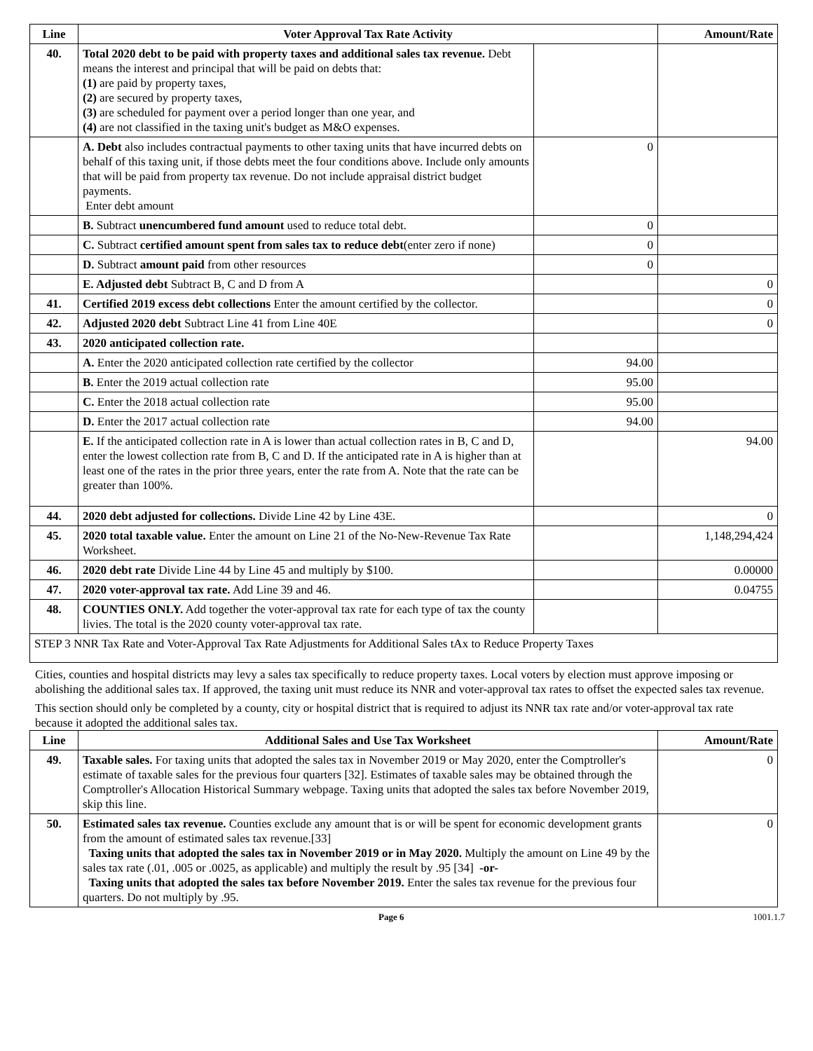| Line | Voter Approval Tax Rate Activity | | Amount/Rate |
| --- | --- | --- | --- |
| 40. | Total 2020 debt to be paid with property taxes and additional sales tax revenue. Debt means the interest and principal that will be paid on debts that: (1) are paid by property taxes, (2) are secured by property taxes, (3) are scheduled for payment over a period longer than one year, and (4) are not classified in the taxing unit's budget as M&O expenses. | | |
| | A. Debt also includes contractual payments to other taxing units that have incurred debts on behalf of this taxing unit, if those debts meet the four conditions above. Include only amounts that will be paid from property tax revenue. Do not include appraisal district budget payments. Enter debt amount | 0 | |
| | B. Subtract unencumbered fund amount used to reduce total debt. | 0 | |
| | C. Subtract certified amount spent from sales tax to reduce debt (enter zero if none) | 0 | |
| | D. Subtract amount paid from other resources | 0 | |
| | E. Adjusted debt Subtract B, C and D from A | | 0 |
| 41. | Certified 2019 excess debt collections Enter the amount certified by the collector. | | 0 |
| 42. | Adjusted 2020 debt Subtract Line 41 from Line 40E | | 0 |
| 43. | 2020 anticipated collection rate. | | |
| | A. Enter the 2020 anticipated collection rate certified by the collector | 94.00 | |
| | B. Enter the 2019 actual collection rate | 95.00 | |
| | C. Enter the 2018 actual collection rate | 95.00 | |
| | D. Enter the 2017 actual collection rate | 94.00 | |
| | E. If the anticipated collection rate in A is lower than actual collection rates in B, C and D, enter the lowest collection rate from B, C and D. If the anticipated rate in A is higher than at least one of the rates in the prior three years, enter the rate from A. Note that the rate can be greater than 100%. | | 94.00 |
| 44. | 2020 debt adjusted for collections. Divide Line 42 by Line 43E. | | 0 |
| 45. | 2020 total taxable value. Enter the amount on Line 21 of the No-New-Revenue Tax Rate Worksheet. | | 1,148,294,424 |
| 46. | 2020 debt rate Divide Line 44 by Line 45 and multiply by $100. | | 0.00000 |
| 47. | 2020 voter-approval tax rate. Add Line 39 and 46. | | 0.04755 |
| 48. | COUNTIES ONLY. Add together the voter-approval tax rate for each type of tax the county livies. The total is the 2020 county voter-approval tax rate. | | |
| STEP 3 NNR Tax Rate and Voter-Approval Tax Rate Adjustments for Additional Sales tAx to Reduce Property Taxes | | | |
Cities, counties and hospital districts may levy a sales tax specifically to reduce property taxes. Local voters by election must approve imposing or abolishing the additional sales tax. If approved, the taxing unit must reduce its NNR and voter-approval tax rates to offset the expected sales tax revenue.
This section should only be completed by a county, city or hospital district that is required to adjust its NNR tax rate and/or voter-approval tax rate because it adopted the additional sales tax.
| Line | Additional Sales and Use Tax Worksheet | Amount/Rate |
| --- | --- | --- |
| 49. | Taxable sales. For taxing units that adopted the sales tax in November 2019 or May 2020, enter the Comptroller's estimate of taxable sales for the previous four quarters [32]. Estimates of taxable sales may be obtained through the Comptroller's Allocation Historical Summary webpage. Taxing units that adopted the sales tax before November 2019, skip this line. | 0 |
| 50. | Estimated sales tax revenue. Counties exclude any amount that is or will be spent for economic development grants from the amount of estimated sales tax revenue.[33] Taxing units that adopted the sales tax in November 2019 or in May 2020. Multiply the amount on Line 49 by the sales tax rate (.01, .005 or .0025, as applicable) and multiply the result by .95 [34] -or- Taxing units that adopted the sales tax before November 2019. Enter the sales tax revenue for the previous four quarters. Do not multiply by .95. | 0 |
Page 6 1001.1.7